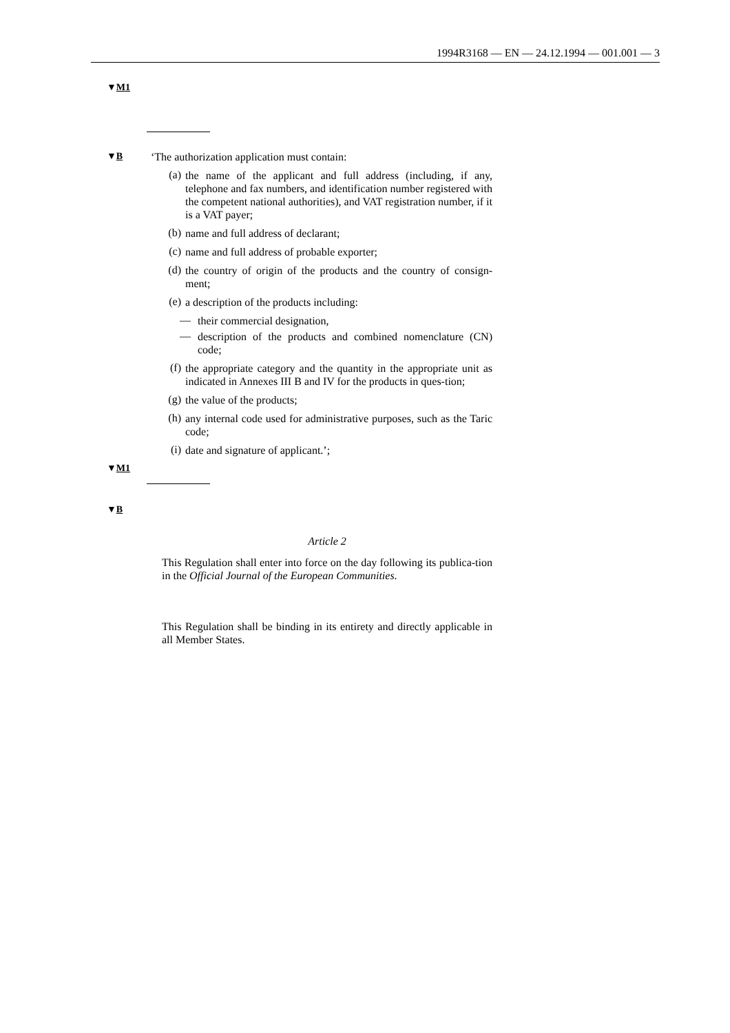1994R3168 — EN — 24.12.1994 — 001.001 — 3
▼M1
▼B
‘The authorization application must contain:
(a)
the name of the applicant and full address (including, if any, telephone and fax numbers, and identification number registered with the competent national authorities), and VAT registration number, if it is a VAT payer;
(b)
name and full address of declarant;
(c)
name and full address of probable exporter;
(d)
the country of origin of the products and the country of consign-ment;
(e)
a description of the products including:
—
their commercial designation,
—
description of the products and combined nomenclature (CN) code;
(f)
the appropriate category and the quantity in the appropriate unit as indicated in Annexes III B and IV for the products in ques-tion;
(g)
the value of the products;
(h)
any internal code used for administrative purposes, such as the Taric code;
(i)
date and signature of applicant.’;
▼M1
▼B
Article 2
This Regulation shall enter into force on the day following its publica-tion in the Official Journal of the European Communities.
This Regulation shall be binding in its entirety and directly applicable in all Member States.